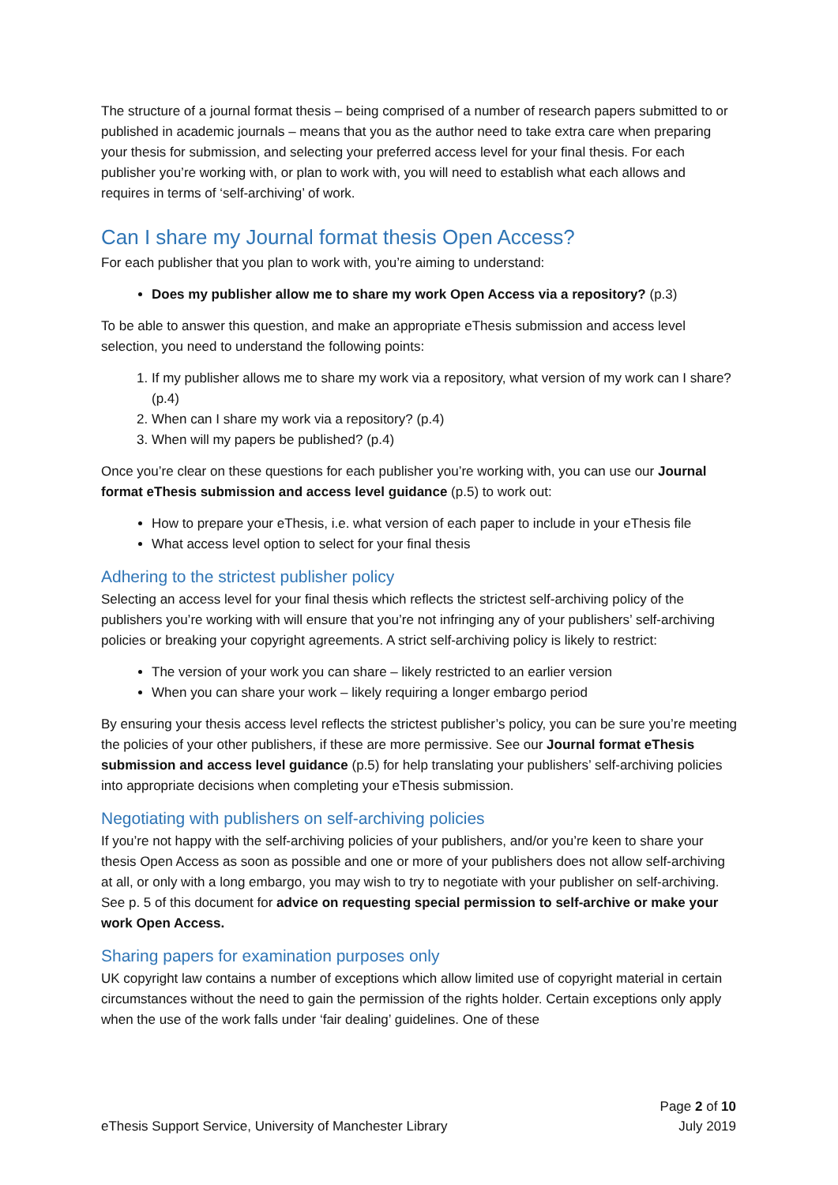The structure of a journal format thesis – being comprised of a number of research papers submitted to or published in academic journals – means that you as the author need to take extra care when preparing your thesis for submission, and selecting your preferred access level for your final thesis. For each publisher you’re working with, or plan to work with, you will need to establish what each allows and requires in terms of ‘self-archiving’ of work.
Can I share my Journal format thesis Open Access?
For each publisher that you plan to work with, you’re aiming to understand:
Does my publisher allow me to share my work Open Access via a repository? (p.3)
To be able to answer this question, and make an appropriate eThesis submission and access level selection, you need to understand the following points:
1. If my publisher allows me to share my work via a repository, what version of my work can I share? (p.4)
2. When can I share my work via a repository? (p.4)
3. When will my papers be published? (p.4)
Once you’re clear on these questions for each publisher you’re working with, you can use our Journal format eThesis submission and access level guidance (p.5) to work out:
How to prepare your eThesis, i.e. what version of each paper to include in your eThesis file
What access level option to select for your final thesis
Adhering to the strictest publisher policy
Selecting an access level for your final thesis which reflects the strictest self-archiving policy of the publishers you’re working with will ensure that you’re not infringing any of your publishers’ self-archiving policies or breaking your copyright agreements. A strict self-archiving policy is likely to restrict:
The version of your work you can share – likely restricted to an earlier version
When you can share your work – likely requiring a longer embargo period
By ensuring your thesis access level reflects the strictest publisher’s policy, you can be sure you’re meeting the policies of your other publishers, if these are more permissive. See our Journal format eThesis submission and access level guidance (p.5) for help translating your publishers’ self-archiving policies into appropriate decisions when completing your eThesis submission.
Negotiating with publishers on self-archiving policies
If you’re not happy with the self-archiving policies of your publishers, and/or you’re keen to share your thesis Open Access as soon as possible and one or more of your publishers does not allow self-archiving at all, or only with a long embargo, you may wish to try to negotiate with your publisher on self-archiving. See p. 5 of this document for advice on requesting special permission to self-archive or make your work Open Access.
Sharing papers for examination purposes only
UK copyright law contains a number of exceptions which allow limited use of copyright material in certain circumstances without the need to gain the permission of the rights holder. Certain exceptions only apply when the use of the work falls under ‘fair dealing’ guidelines. One of these
eThesis Support Service, University of Manchester Library
Page 2 of 10
July 2019